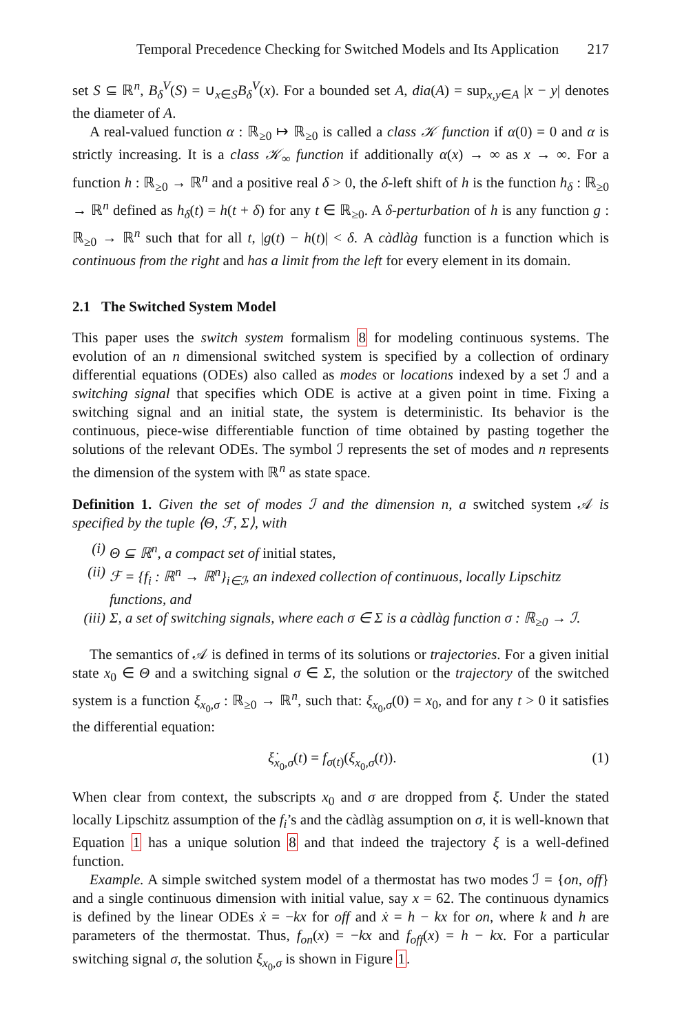Temporal Precedence Checking for Switched Models and Its Application 217
set S ⊆ ℝ<sup>n</sup>, B<sub>δ</sub><sup>V</sup>(S) = ∪<sub>x∈S</sub>B<sub>δ</sub><sup>V</sup>(x). For a bounded set A, dia(A) = sup<sub>x,y∈A</sub> |x − y| denotes the diameter of A.
A real-valued function α : ℝ<sub>≥0</sub> ↦ ℝ<sub>≥0</sub> is called a class 𝒦 function if α(0) = 0 and α is strictly increasing. It is a class 𝒦<sub>∞</sub> function if additionally α(x) → ∞ as x → ∞. For a function h : ℝ<sub>≥0</sub> → ℝ<sup>n</sup> and a positive real δ > 0, the δ-left shift of h is the function h<sub>δ</sub> : ℝ<sub>≥0</sub> → ℝ<sup>n</sup> defined as h<sub>δ</sub>(t) = h(t + δ) for any t ∈ ℝ<sub>≥0</sub>. A δ-perturbation of h is any function g : ℝ<sub>≥0</sub> → ℝ<sup>n</sup> such that for all t, |g(t) − h(t)| < δ. A càdlàg function is a function which is continuous from the right and has a limit from the left for every element in its domain.
2.1 The Switched System Model
This paper uses the switch system formalism 8 for modeling continuous systems. The evolution of an n dimensional switched system is specified by a collection of ordinary differential equations (ODEs) also called as modes or locations indexed by a set ℐ and a switching signal that specifies which ODE is active at a given point in time. Fixing a switching signal and an initial state, the system is deterministic. Its behavior is the continuous, piece-wise differentiable function of time obtained by pasting together the solutions of the relevant ODEs. The symbol ℐ represents the set of modes and n represents the dimension of the system with ℝ<sup>n</sup> as state space.
Definition 1. Given the set of modes ℐ and the dimension n, a switched system 𝒜 is specified by the tuple ⟨Θ, ℱ, Σ⟩, with
(i) Θ ⊆ ℝ<sup>n</sup>, a compact set of initial states,
(ii) ℱ = {f<sub>i</sub> : ℝ<sup>n</sup> → ℝ<sup>n</sup>}<sub>i∈ℐ</sub>, an indexed collection of continuous, locally Lipschitz functions, and
(iii) Σ, a set of switching signals, where each σ ∈ Σ is a càdlàg function σ : ℝ<sub>≥0</sub> → ℐ.
The semantics of 𝒜 is defined in terms of its solutions or trajectories. For a given initial state x<sub>0</sub> ∈ Θ and a switching signal σ ∈ Σ, the solution or the trajectory of the switched system is a function ξ<sub>x<sub>0</sub>,σ</sub> : ℝ<sub>≥0</sub> → ℝ<sup>n</sup>, such that: ξ<sub>x<sub>0</sub>,σ</sub>(0) = x<sub>0</sub>, and for any t > 0 it satisfies the differential equation:
ξ̇<sub>x<sub>0</sub>,σ</sub>(t) = f<sub>σ(t)</sub>(ξ<sub>x<sub>0</sub>,σ</sub>(t)). (1)
When clear from context, the subscripts x<sub>0</sub> and σ are dropped from ξ. Under the stated locally Lipschitz assumption of the f<sub>i</sub>’s and the càdlàg assumption on σ, it is well-known that Equation 1 has a unique solution 8 and that indeed the trajectory ξ is a well-defined function.
Example. A simple switched system model of a thermostat has two modes ℐ = {on, off} and a single continuous dimension with initial value, say x = 62. The continuous dynamics is defined by the linear ODEs ẋ = −kx for off and ẋ = h − kx for on, where k and h are parameters of the thermostat. Thus, f<sub>on</sub>(x) = −kx and f<sub>off</sub>(x) = h − kx. For a particular switching signal σ, the solution ξ<sub>x<sub>0</sub>,σ</sub> is shown in Figure 1.